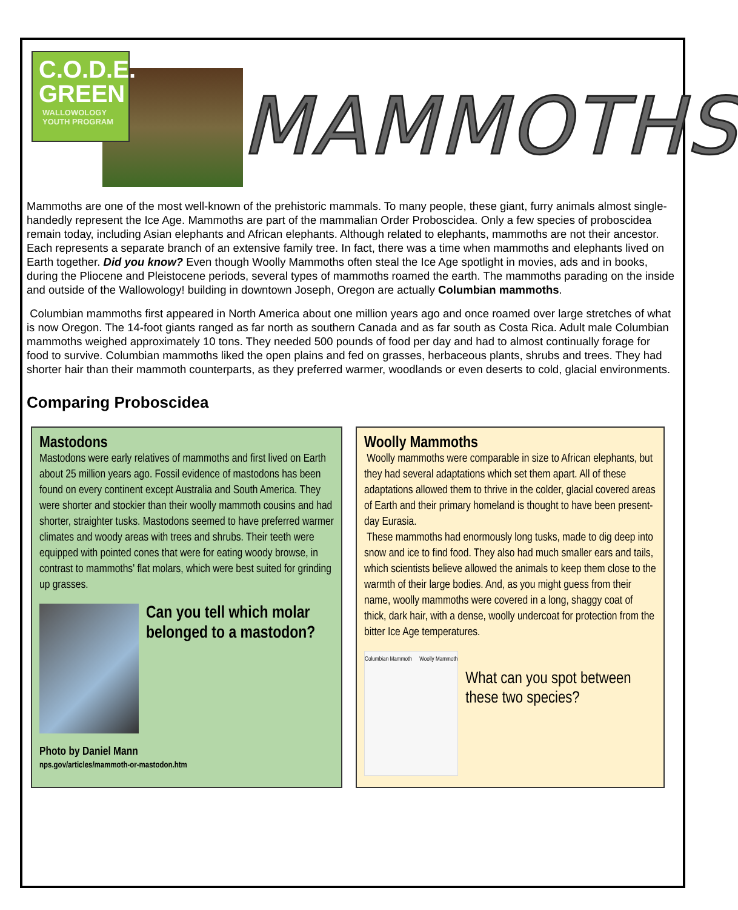C.O.D.E.
GREEN
WALLOWOLOGY
YOUTH PROGRAM
MAMMOTHS
Mammoths are one of the most well-known of the prehistoric mammals. To many people, these giant, furry animals almost single-handedly represent the Ice Age. Mammoths are part of the mammalian Order Proboscidea. Only a few species of proboscidea remain today, including Asian elephants and African elephants. Although related to elephants, mammoths are not their ancestor. Each represents a separate branch of an extensive family tree. In fact, there was a time when mammoths and elephants lived on Earth together. Did you know? Even though Woolly Mammoths often steal the Ice Age spotlight in movies, ads and in books, during the Pliocene and Pleistocene periods, several types of mammoths roamed the earth. The mammoths parading on the inside and outside of the Wallowology! building in downtown Joseph, Oregon are actually Columbian mammoths.
Columbian mammoths first appeared in North America about one million years ago and once roamed over large stretches of what is now Oregon. The 14-foot giants ranged as far north as southern Canada and as far south as Costa Rica. Adult male Columbian mammoths weighed approximately 10 tons. They needed 500 pounds of food per day and had to almost continually forage for food to survive. Columbian mammoths liked the open plains and fed on grasses, herbaceous plants, shrubs and trees. They had shorter hair than their mammoth counterparts, as they preferred warmer, woodlands or even deserts to cold, glacial environments.
Comparing Proboscidea
Mastodons
Mastodons were early relatives of mammoths and first lived on Earth about 25 million years ago. Fossil evidence of mastodons has been found on every continent except Australia and South America. They were shorter and stockier than their woolly mammoth cousins and had shorter, straighter tusks. Mastodons seemed to have preferred warmer climates and woody areas with trees and shrubs. Their teeth were equipped with pointed cones that were for eating woody browse, in contrast to mammoths' flat molars, which were best suited for grinding up grasses.
Can you tell which molar belonged to a mastodon?
Photo by Daniel Mann
nps.gov/articles/mammoth-or-mastodon.htm
Woolly Mammoths
Woolly mammoths were comparable in size to African elephants, but they had several adaptations which set them apart. All of these adaptations allowed them to thrive in the colder, glacial covered areas of Earth and their primary homeland is thought to have been present-day Eurasia.
These mammoths had enormously long tusks, made to dig deep into snow and ice to find food. They also had much smaller ears and tails, which scientists believe allowed the animals to keep them close to the warmth of their large bodies. And, as you might guess from their name, woolly mammoths were covered in a long, shaggy coat of thick, dark hair, with a dense, woolly undercoat for protection from the bitter Ice Age temperatures.
Columbian Mammoth Woolly Mammoth
What can you spot between these two species?